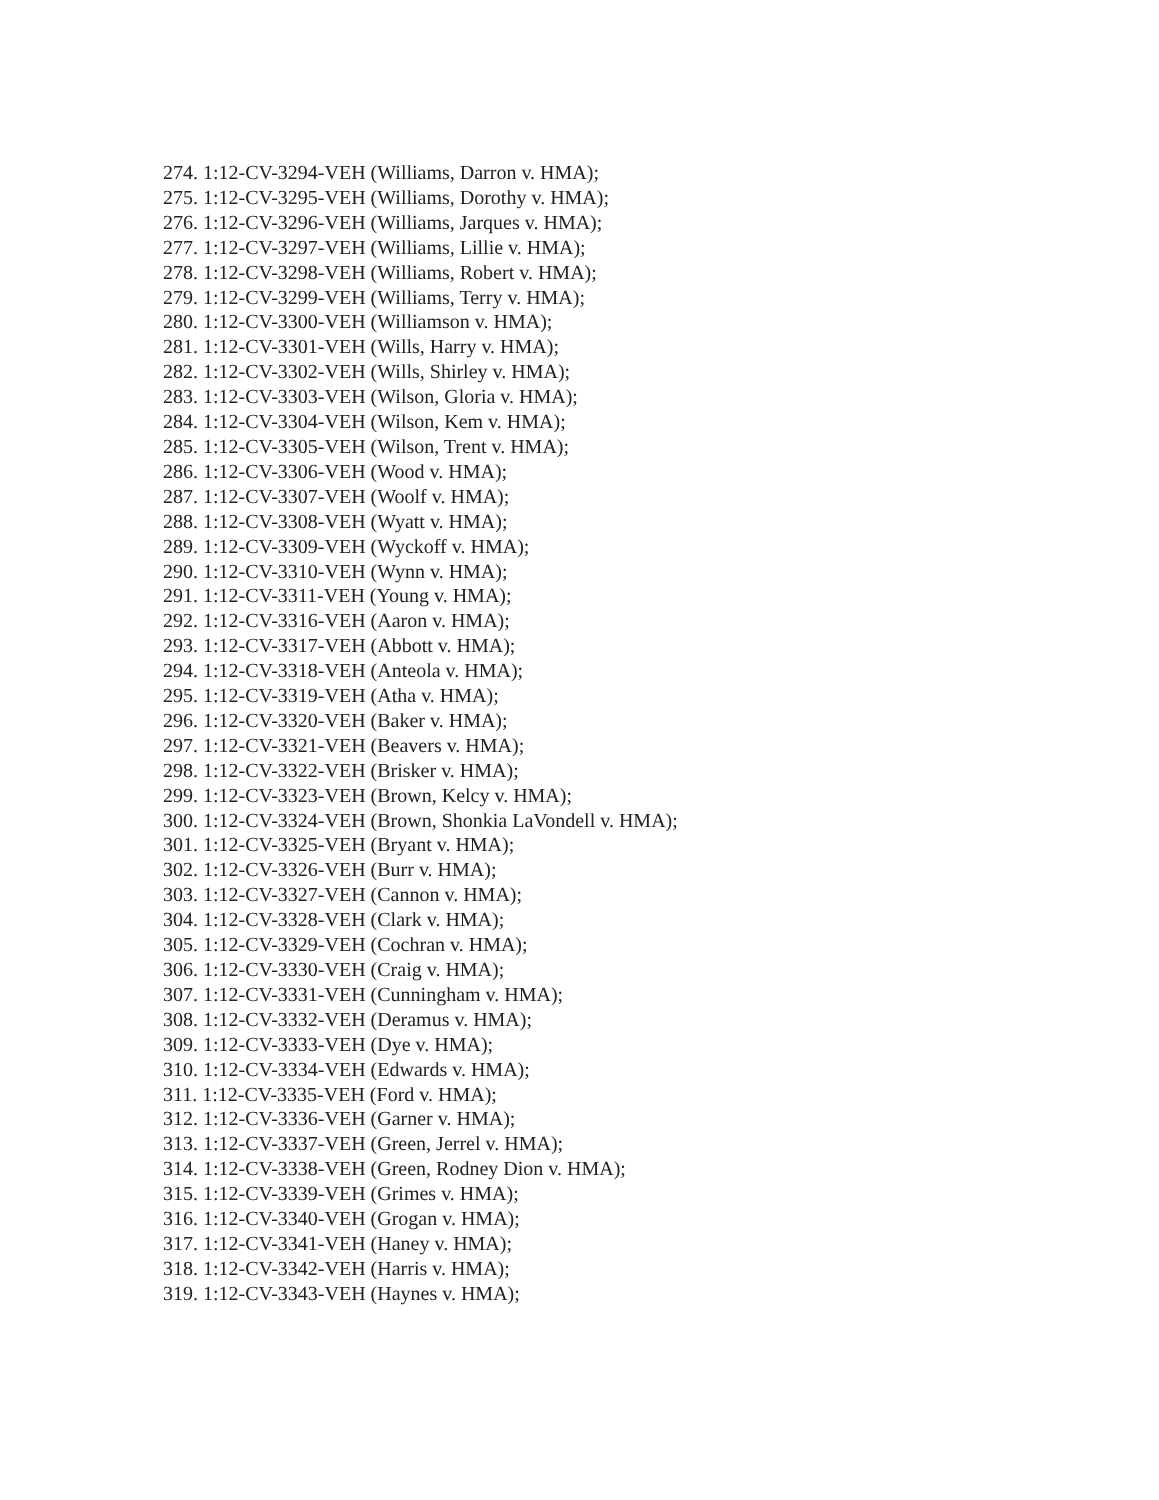274. 1:12-CV-3294-VEH (Williams, Darron v. HMA);
275. 1:12-CV-3295-VEH (Williams, Dorothy v. HMA);
276. 1:12-CV-3296-VEH (Williams, Jarques v. HMA);
277. 1:12-CV-3297-VEH (Williams, Lillie v. HMA);
278. 1:12-CV-3298-VEH (Williams, Robert v. HMA);
279. 1:12-CV-3299-VEH (Williams, Terry v. HMA);
280. 1:12-CV-3300-VEH (Williamson v. HMA);
281. 1:12-CV-3301-VEH (Wills, Harry v. HMA);
282. 1:12-CV-3302-VEH (Wills, Shirley v. HMA);
283. 1:12-CV-3303-VEH (Wilson, Gloria v. HMA);
284. 1:12-CV-3304-VEH (Wilson, Kem v. HMA);
285. 1:12-CV-3305-VEH (Wilson, Trent v. HMA);
286. 1:12-CV-3306-VEH (Wood v. HMA);
287. 1:12-CV-3307-VEH (Woolf v. HMA);
288. 1:12-CV-3308-VEH (Wyatt v. HMA);
289. 1:12-CV-3309-VEH (Wyckoff v. HMA);
290. 1:12-CV-3310-VEH (Wynn v. HMA);
291. 1:12-CV-3311-VEH (Young v. HMA);
292. 1:12-CV-3316-VEH (Aaron v. HMA);
293. 1:12-CV-3317-VEH (Abbott v. HMA);
294. 1:12-CV-3318-VEH (Anteola v. HMA);
295. 1:12-CV-3319-VEH (Atha v. HMA);
296. 1:12-CV-3320-VEH (Baker v. HMA);
297. 1:12-CV-3321-VEH (Beavers v. HMA);
298. 1:12-CV-3322-VEH (Brisker v. HMA);
299. 1:12-CV-3323-VEH (Brown, Kelcy v. HMA);
300. 1:12-CV-3324-VEH (Brown, Shonkia LaVondell v. HMA);
301. 1:12-CV-3325-VEH (Bryant v. HMA);
302. 1:12-CV-3326-VEH (Burr v. HMA);
303. 1:12-CV-3327-VEH (Cannon v. HMA);
304. 1:12-CV-3328-VEH (Clark v. HMA);
305. 1:12-CV-3329-VEH (Cochran v. HMA);
306. 1:12-CV-3330-VEH (Craig v. HMA);
307. 1:12-CV-3331-VEH (Cunningham v. HMA);
308. 1:12-CV-3332-VEH (Deramus v. HMA);
309. 1:12-CV-3333-VEH (Dye v. HMA);
310. 1:12-CV-3334-VEH (Edwards v. HMA);
311. 1:12-CV-3335-VEH (Ford v. HMA);
312. 1:12-CV-3336-VEH (Garner v. HMA);
313. 1:12-CV-3337-VEH (Green, Jerrel v. HMA);
314. 1:12-CV-3338-VEH (Green, Rodney Dion v. HMA);
315. 1:12-CV-3339-VEH (Grimes v. HMA);
316. 1:12-CV-3340-VEH (Grogan v. HMA);
317. 1:12-CV-3341-VEH (Haney v. HMA);
318. 1:12-CV-3342-VEH (Harris v. HMA);
319. 1:12-CV-3343-VEH (Haynes v. HMA);